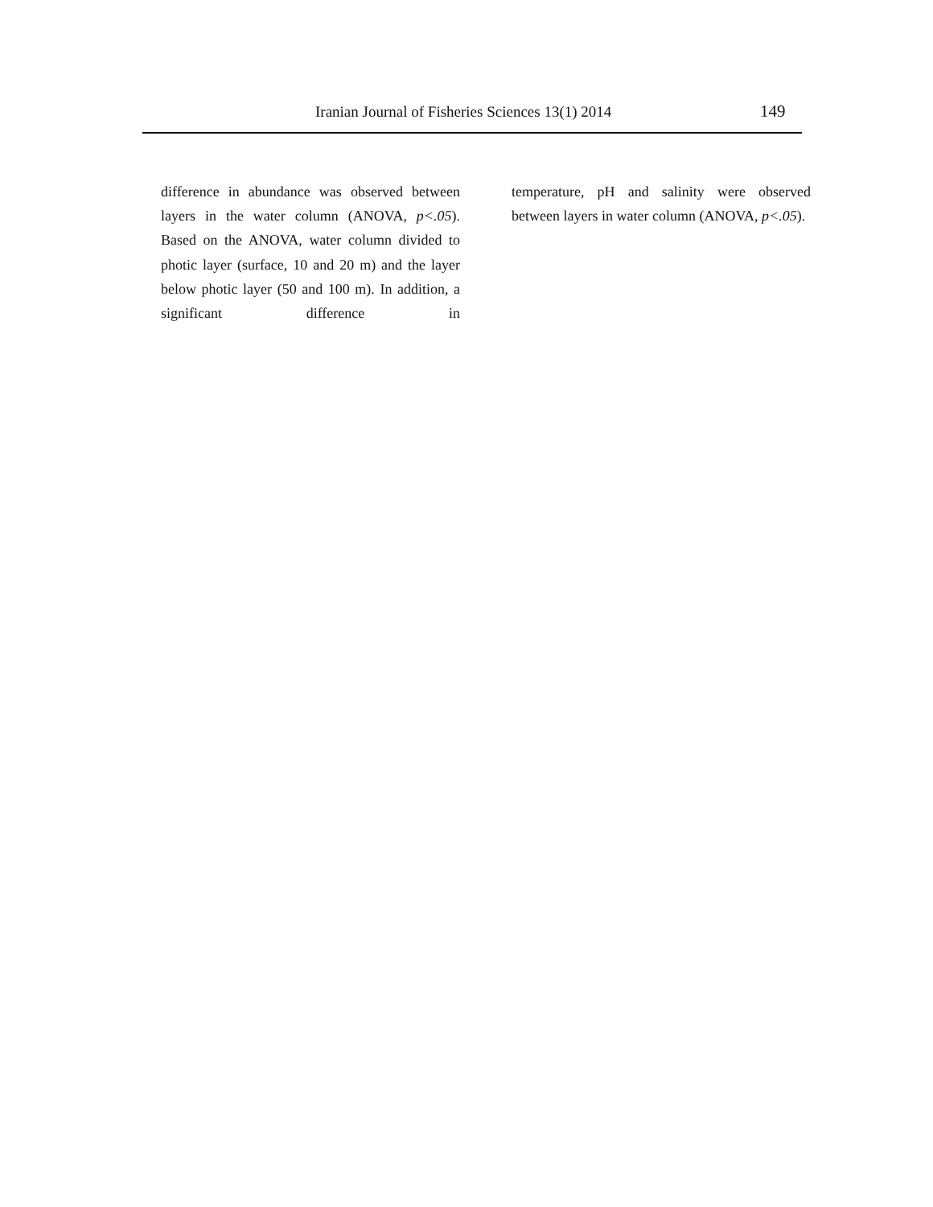Iranian Journal of Fisheries Sciences 13(1) 2014 149
difference in abundance was observed between layers in the water column (ANOVA, p<.05). Based on the ANOVA, water column divided to photic layer (surface, 10 and 20 m) and the layer below photic layer (50 and 100 m). In addition, a significant difference in
temperature, pH and salinity were observed between layers in water column (ANOVA, p<.05).